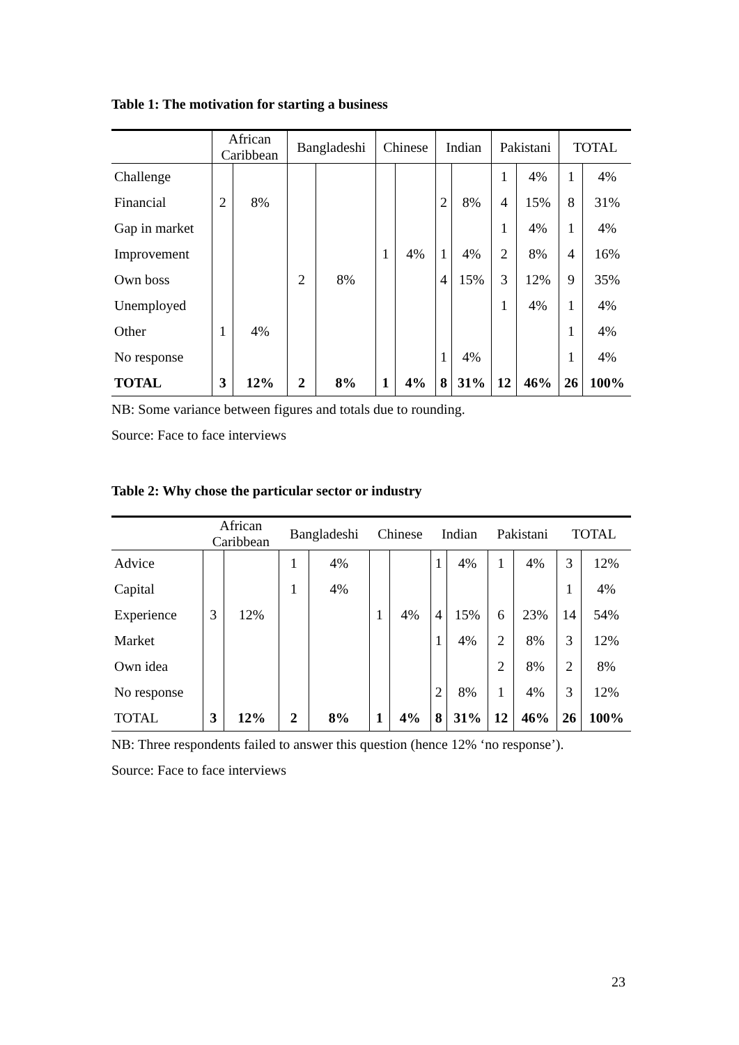Table 1: The motivation for starting a business
| | African Caribbean | | Bangladeshi | | Chinese | | Indian | | Pakistani | | TOTAL | |
| --- | --- | --- | --- | --- | --- | --- | --- | --- | --- | --- | --- | --- |
| Challenge | | | | | | | | | 1 | 4% | 1 | 4% |
| Financial | 2 | 8% | | | | | 2 | 8% | 4 | 15% | 8 | 31% |
| Gap in market | | | | | | | | | 1 | 4% | 1 | 4% |
| Improvement | | | | | 1 | 4% | 1 | 4% | 2 | 8% | 4 | 16% |
| Own boss | | | 2 | 8% | | | 4 | 15% | 3 | 12% | 9 | 35% |
| Unemployed | | | | | | | | | 1 | 4% | 1 | 4% |
| Other | 1 | 4% | | | | | | | | | 1 | 4% |
| No response | | | | | | | 1 | 4% | | | 1 | 4% |
| TOTAL | 3 | 12% | 2 | 8% | 1 | 4% | 8 | 31% | 12 | 46% | 26 | 100% |
NB: Some variance between figures and totals due to rounding.
Source: Face to face interviews
Table 2: Why chose the particular sector or industry
| | African Caribbean | | Bangladeshi | | Chinese | | Indian | | Pakistani | | TOTAL | |
| --- | --- | --- | --- | --- | --- | --- | --- | --- | --- | --- | --- | --- |
| Advice | | | 1 | 4% | | | 1 | 4% | 1 | 4% | 3 | 12% |
| Capital | | | 1 | 4% | | | | | | | 1 | 4% |
| Experience | 3 | 12% | | | 1 | 4% | 4 | 15% | 6 | 23% | 14 | 54% |
| Market | | | | | | | 1 | 4% | 2 | 8% | 3 | 12% |
| Own idea | | | | | | | | | 2 | 8% | 2 | 8% |
| No response | | | | | | | 2 | 8% | 1 | 4% | 3 | 12% |
| TOTAL | 3 | 12% | 2 | 8% | 1 | 4% | 8 | 31% | 12 | 46% | 26 | 100% |
NB: Three respondents failed to answer this question (hence 12% ‘no response’).
Source: Face to face interviews
23